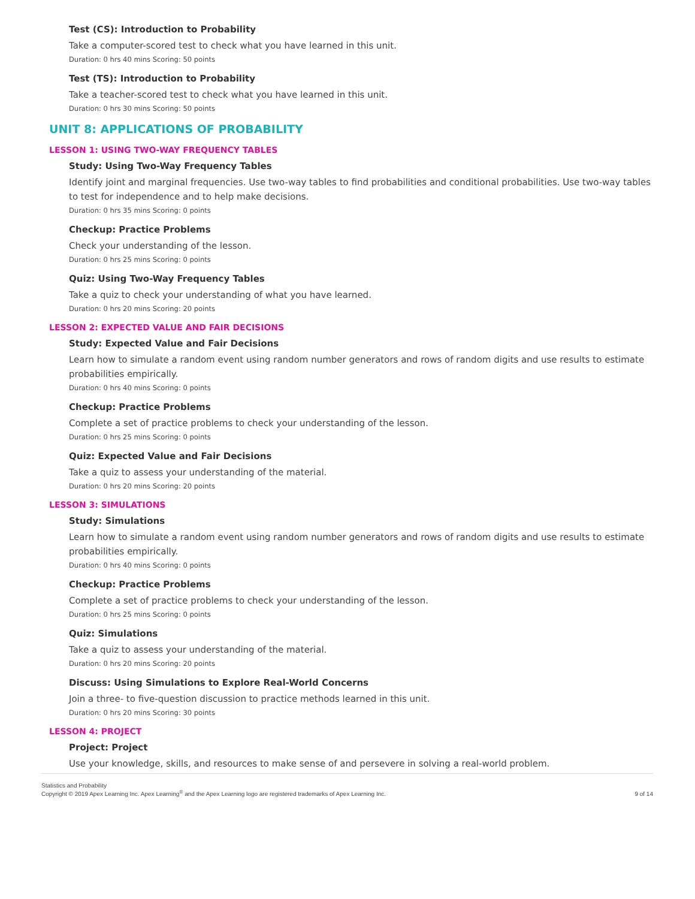Test (CS): Introduction to Probability
Take a computer-scored test to check what you have learned in this unit.
Duration: 0 hrs 40 mins Scoring: 50 points
Test (TS): Introduction to Probability
Take a teacher-scored test to check what you have learned in this unit.
Duration: 0 hrs 30 mins Scoring: 50 points
UNIT 8: APPLICATIONS OF PROBABILITY
LESSON 1: USING TWO-WAY FREQUENCY TABLES
Study: Using Two-Way Frequency Tables
Identify joint and marginal frequencies. Use two-way tables to find probabilities and conditional probabilities. Use two-way tables to test for independence and to help make decisions.
Duration: 0 hrs 35 mins Scoring: 0 points
Checkup: Practice Problems
Check your understanding of the lesson.
Duration: 0 hrs 25 mins Scoring: 0 points
Quiz: Using Two-Way Frequency Tables
Take a quiz to check your understanding of what you have learned.
Duration: 0 hrs 20 mins Scoring: 20 points
LESSON 2: EXPECTED VALUE AND FAIR DECISIONS
Study: Expected Value and Fair Decisions
Learn how to simulate a random event using random number generators and rows of random digits and use results to estimate probabilities empirically.
Duration: 0 hrs 40 mins Scoring: 0 points
Checkup: Practice Problems
Complete a set of practice problems to check your understanding of the lesson.
Duration: 0 hrs 25 mins Scoring: 0 points
Quiz: Expected Value and Fair Decisions
Take a quiz to assess your understanding of the material.
Duration: 0 hrs 20 mins Scoring: 20 points
LESSON 3: SIMULATIONS
Study: Simulations
Learn how to simulate a random event using random number generators and rows of random digits and use results to estimate probabilities empirically.
Duration: 0 hrs 40 mins Scoring: 0 points
Checkup: Practice Problems
Complete a set of practice problems to check your understanding of the lesson.
Duration: 0 hrs 25 mins Scoring: 0 points
Quiz: Simulations
Take a quiz to assess your understanding of the material.
Duration: 0 hrs 20 mins Scoring: 20 points
Discuss: Using Simulations to Explore Real-World Concerns
Join a three- to five-question discussion to practice methods learned in this unit.
Duration: 0 hrs 20 mins Scoring: 30 points
LESSON 4: PROJECT
Project: Project
Use your knowledge, skills, and resources to make sense of and persevere in solving a real-world problem.
Statistics and Probability
Copyright © 2019 Apex Learning Inc. Apex Learning<sup>®</sup> and the Apex Learning logo are registered trademarks of Apex Learning Inc.
9 of 14